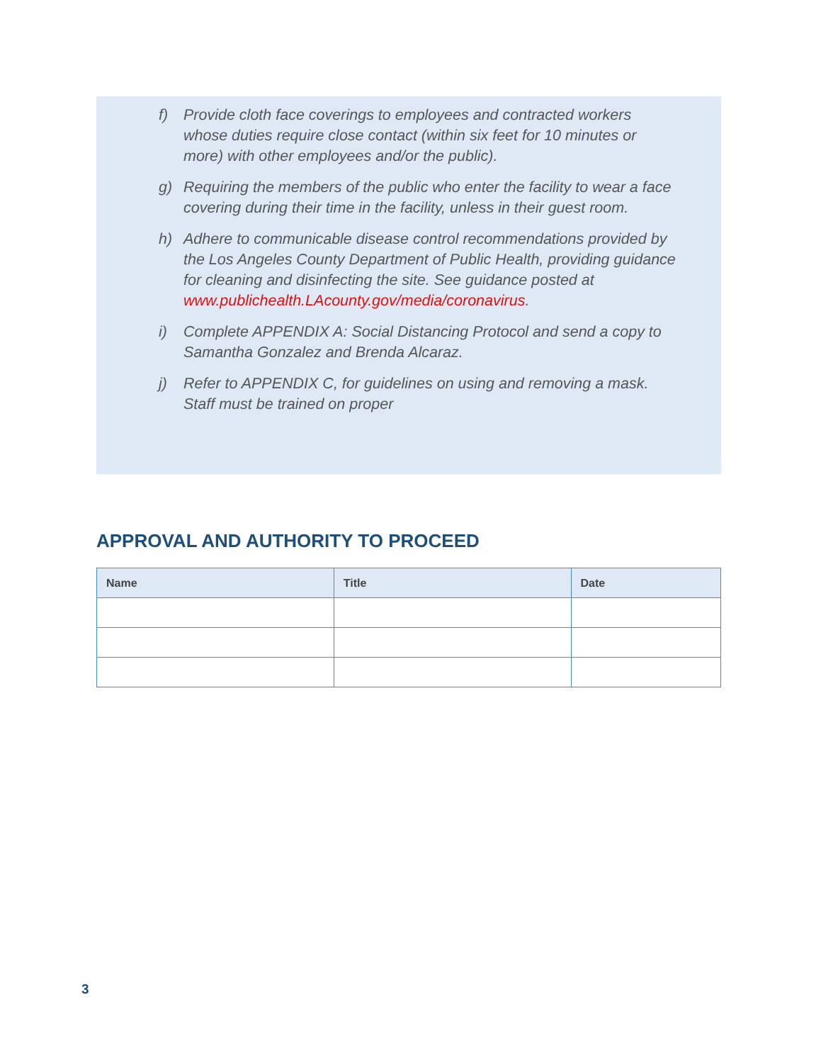f) Provide cloth face coverings to employees and contracted workers whose duties require close contact (within six feet for 10 minutes or more) with other employees and/or the public).
g) Requiring the members of the public who enter the facility to wear a face covering during their time in the facility, unless in their guest room.
h) Adhere to communicable disease control recommendations provided by the Los Angeles County Department of Public Health, providing guidance for cleaning and disinfecting the site. See guidance posted at www.publichealth.LAcounty.gov/media/coronavirus.
i) Complete APPENDIX A: Social Distancing Protocol and send a copy to Samantha Gonzalez and Brenda Alcaraz.
j) Refer to APPENDIX C, for guidelines on using and removing a mask. Staff must be trained on proper
APPROVAL AND AUTHORITY TO PROCEED
| Name | Title | Date |
| --- | --- | --- |
3